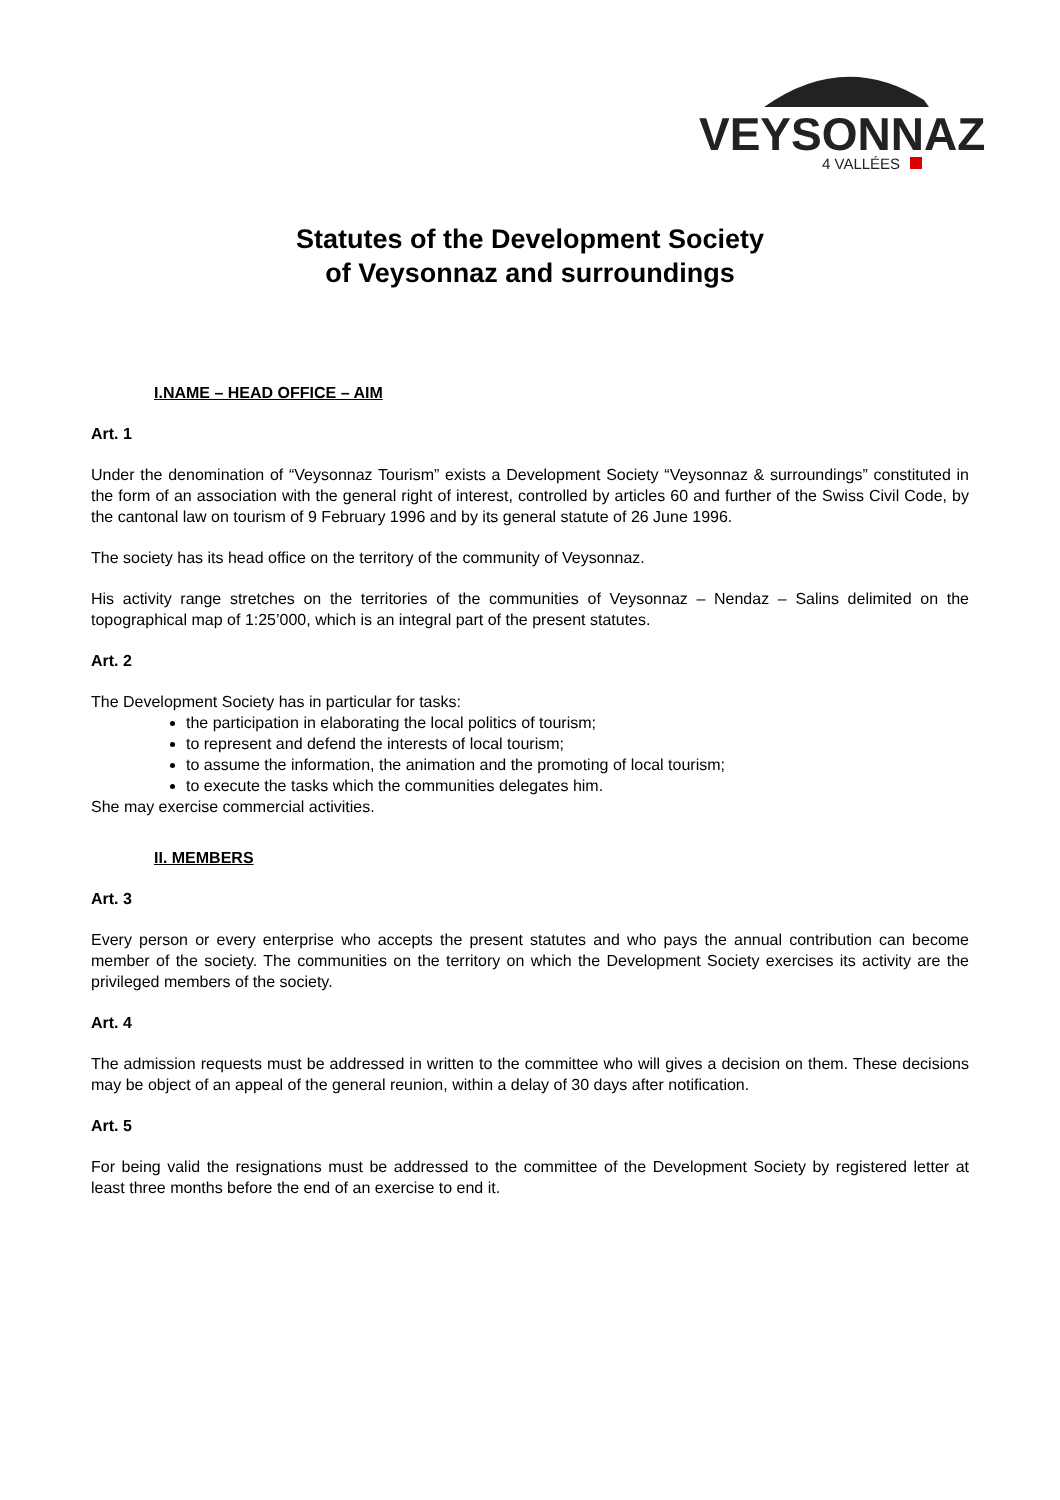VEYSONNAZ
4 VALLÉES
Statutes of the Development Society
of Veysonnaz and surroundings
I.NAME – HEAD OFFICE – AIM
Art. 1
Under the denomination of “Veysonnaz Tourism” exists a Development Society “Veysonnaz & surroundings” constituted in the form of an association with the general right of interest, controlled by articles 60 and further of the Swiss Civil Code, by the cantonal law on tourism of 9 February 1996 and by its general statute of 26 June 1996.
The society has its head office on the territory of the community of Veysonnaz.
His activity range stretches on the territories of the communities of Veysonnaz – Nendaz – Salins delimited on the topographical map of 1:25’000, which is an integral part of the present statutes.
Art. 2
The Development Society has in particular for tasks:
the participation in elaborating the local politics of tourism;
to represent and defend the interests of local tourism;
to assume the information, the animation and the promoting of local tourism;
to execute the tasks which the communities delegates him.
She may exercise commercial activities.
II. MEMBERS
Art. 3
Every person or every enterprise who accepts the present statutes and who pays the annual contribution can become member of the society. The communities on the territory on which the Development Society exercises its activity are the privileged members of the society.
Art. 4
The admission requests must be addressed in written to the committee who will gives a decision on them. These decisions may be object of an appeal of the general reunion, within a delay of 30 days after notification.
Art. 5
For being valid the resignations must be addressed to the committee of the Development Society by registered letter at least three months before the end of an exercise to end it.